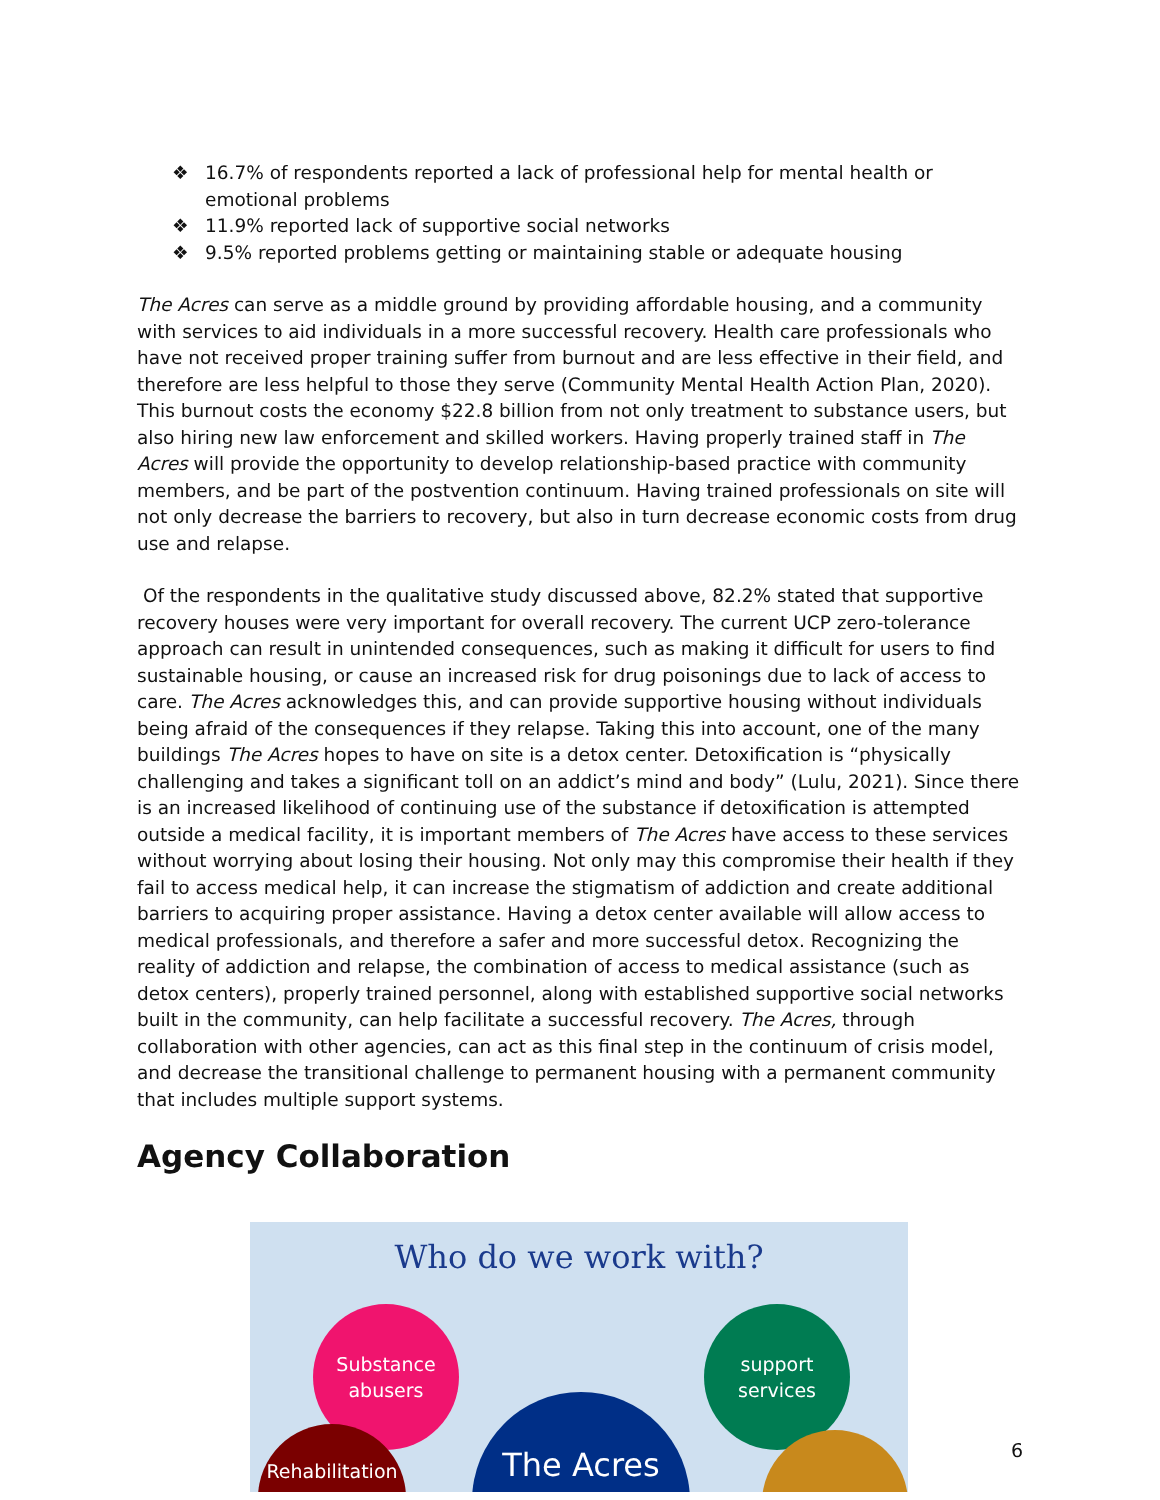❖ 16.7% of respondents reported a lack of professional help for mental health or emotional problems
❖ 11.9% reported lack of supportive social networks
❖ 9.5% reported problems getting or maintaining stable or adequate housing
The Acres can serve as a middle ground by providing affordable housing, and a community with services to aid individuals in a more successful recovery. Health care professionals who have not received proper training suffer from burnout and are less effective in their field, and therefore are less helpful to those they serve (Community Mental Health Action Plan, 2020). This burnout costs the economy $22.8 billion from not only treatment to substance users, but also hiring new law enforcement and skilled workers. Having properly trained staff in The Acres will provide the opportunity to develop relationship-based practice with community members, and be part of the postvention continuum. Having trained professionals on site will not only decrease the barriers to recovery, but also in turn decrease economic costs from drug use and relapse.
Of the respondents in the qualitative study discussed above, 82.2% stated that supportive recovery houses were very important for overall recovery. The current UCP zero-tolerance approach can result in unintended consequences, such as making it difficult for users to find sustainable housing, or cause an increased risk for drug poisonings due to lack of access to care. The Acres acknowledges this, and can provide supportive housing without individuals being afraid of the consequences if they relapse. Taking this into account, one of the many buildings The Acres hopes to have on site is a detox center. Detoxification is “physically challenging and takes a significant toll on an addict’s mind and body” (Lulu, 2021). Since there is an increased likelihood of continuing use of the substance if detoxification is attempted outside a medical facility, it is important members of The Acres have access to these services without worrying about losing their housing. Not only may this compromise their health if they fail to access medical help, it can increase the stigmatism of addiction and create additional barriers to acquiring proper assistance. Having a detox center available will allow access to medical professionals, and therefore a safer and more successful detox. Recognizing the reality of addiction and relapse, the combination of access to medical assistance (such as detox centers), properly trained personnel, along with established supportive social networks built in the community, can help facilitate a successful recovery. The Acres, through collaboration with other agencies, can act as this final step in the continuum of crisis model, and decrease the transitional challenge to permanent housing with a permanent community that includes multiple support systems.
Agency Collaboration
Who do we work with?
Substance
abusers
support
services
The Acres
Rehabilitation
6